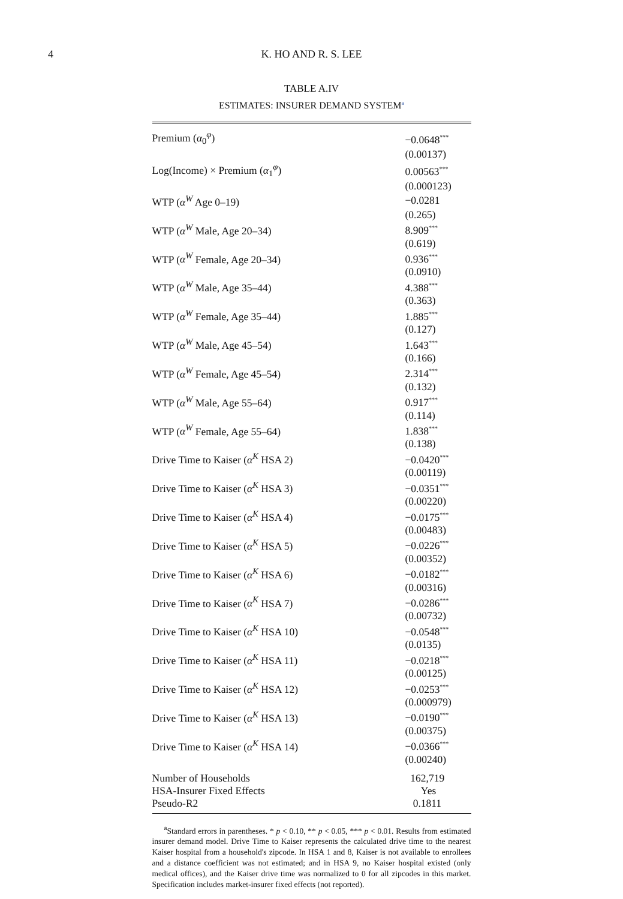4
K. HO AND R. S. LEE
TABLE A.IV
ESTIMATES: INSURER DEMAND SYSTEM<sup>a</sup>
| Premium ( α<sub>0</sub><sup>φ</sup>) | −0.0648<sup>***</sup> |
| | (0.00137) |
| Log(Income) × Premium ( α<sub>1</sub><sup>φ</sup>) | 0.00563<sup>***</sup> |
| | (0.000123) |
| WTP ( α<sup>W</sup> Age 0–19) | −0.0281 |
| | (0.265) |
| WTP ( α<sup>W</sup> Male, Age 20–34) | 8.909<sup>***</sup> |
| | (0.619) |
| WTP ( α<sup>W</sup> Female, Age 20–34) | 0.936<sup>***</sup> |
| | (0.0910) |
| WTP ( α<sup>W</sup> Male, Age 35–44) | 4.388<sup>***</sup> |
| | (0.363) |
| WTP ( α<sup>W</sup> Female, Age 35–44) | 1.885<sup>***</sup> |
| | (0.127) |
| WTP ( α<sup>W</sup> Male, Age 45–54) | 1.643<sup>***</sup> |
| | (0.166) |
| WTP ( α<sup>W</sup> Female, Age 45–54) | 2.314<sup>***</sup> |
| | (0.132) |
| WTP ( α<sup>W</sup> Male, Age 55–64) | 0.917<sup>***</sup> |
| | (0.114) |
| WTP ( α<sup>W</sup> Female, Age 55–64) | 1.838<sup>***</sup> |
| | (0.138) |
| Drive Time to Kaiser ( α<sup>K</sup> HSA 2) | −0.0420<sup>***</sup> |
| | (0.00119) |
| Drive Time to Kaiser ( α<sup>K</sup> HSA 3) | −0.0351<sup>***</sup> |
| | (0.00220) |
| Drive Time to Kaiser ( α<sup>K</sup> HSA 4) | −0.0175<sup>***</sup> |
| | (0.00483) |
| Drive Time to Kaiser ( α<sup>K</sup> HSA 5) | −0.0226<sup>***</sup> |
| | (0.00352) |
| Drive Time to Kaiser ( α<sup>K</sup> HSA 6) | −0.0182<sup>***</sup> |
| | (0.00316) |
| Drive Time to Kaiser ( α<sup>K</sup> HSA 7) | −0.0286<sup>***</sup> |
| | (0.00732) |
| Drive Time to Kaiser ( α<sup>K</sup> HSA 10) | −0.0548<sup>***</sup> |
| | (0.0135) |
| Drive Time to Kaiser ( α<sup>K</sup> HSA 11) | −0.0218<sup>***</sup> |
| | (0.00125) |
| Drive Time to Kaiser ( α<sup>K</sup> HSA 12) | −0.0253<sup>***</sup> |
| | (0.000979) |
| Drive Time to Kaiser ( α<sup>K</sup> HSA 13) | −0.0190<sup>***</sup> |
| | (0.00375) |
| Drive Time to Kaiser ( α<sup>K</sup> HSA 14) | −0.0366<sup>***</sup> |
| | (0.00240) |
| Number of Households | 162,719 |
| HSA-Insurer Fixed Effects | Yes |
| Pseudo-R2 | 0.1811 |
<sup>a</sup> Standard errors in parentheses. * p < 0.10, ** p < 0.05, *** p < 0.01. Results from estimated insurer demand model. Drive Time to Kaiser represents the calculated drive time to the nearest Kaiser hospital from a household's zipcode. In HSA 1 and 8, Kaiser is not available to enrollees and a distance coefficient was not estimated; and in HSA 9, no Kaiser hospital existed (only medical offices), and the Kaiser drive time was normalized to 0 for all zipcodes in this market. Specification includes market-insurer fixed effects (not reported).